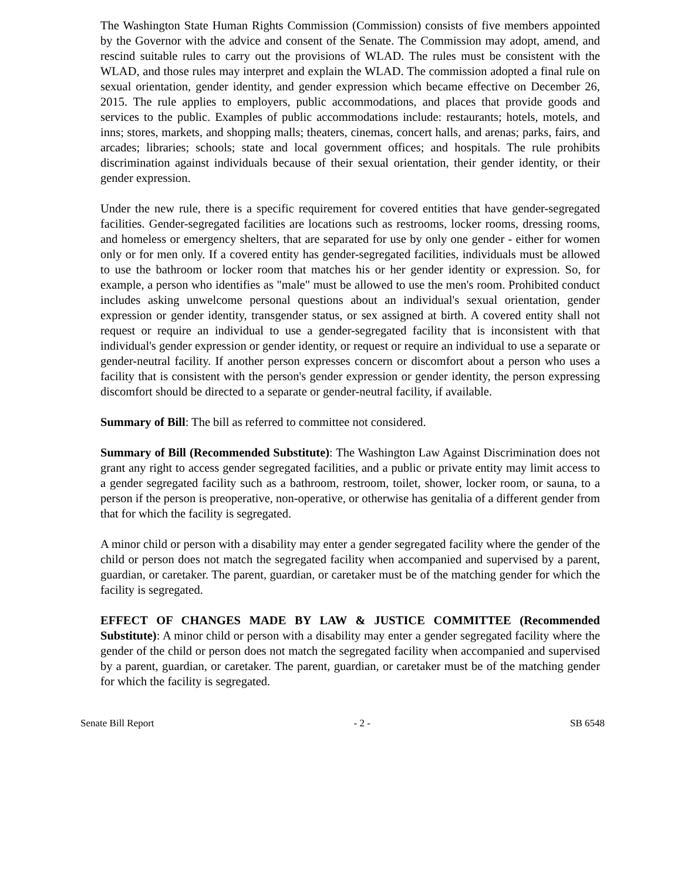The Washington State Human Rights Commission (Commission) consists of five members appointed by the Governor with the advice and consent of the Senate. The Commission may adopt, amend, and rescind suitable rules to carry out the provisions of WLAD. The rules must be consistent with the WLAD, and those rules may interpret and explain the WLAD. The commission adopted a final rule on sexual orientation, gender identity, and gender expression which became effective on December 26, 2015. The rule applies to employers, public accommodations, and places that provide goods and services to the public. Examples of public accommodations include: restaurants; hotels, motels, and inns; stores, markets, and shopping malls; theaters, cinemas, concert halls, and arenas; parks, fairs, and arcades; libraries; schools; state and local government offices; and hospitals. The rule prohibits discrimination against individuals because of their sexual orientation, their gender identity, or their gender expression.
Under the new rule, there is a specific requirement for covered entities that have gender-segregated facilities. Gender-segregated facilities are locations such as restrooms, locker rooms, dressing rooms, and homeless or emergency shelters, that are separated for use by only one gender - either for women only or for men only. If a covered entity has gender-segregated facilities, individuals must be allowed to use the bathroom or locker room that matches his or her gender identity or expression. So, for example, a person who identifies as "male" must be allowed to use the men's room. Prohibited conduct includes asking unwelcome personal questions about an individual's sexual orientation, gender expression or gender identity, transgender status, or sex assigned at birth. A covered entity shall not request or require an individual to use a gender-segregated facility that is inconsistent with that individual's gender expression or gender identity, or request or require an individual to use a separate or gender-neutral facility. If another person expresses concern or discomfort about a person who uses a facility that is consistent with the person's gender expression or gender identity, the person expressing discomfort should be directed to a separate or gender-neutral facility, if available.
Summary of Bill: The bill as referred to committee not considered.
Summary of Bill (Recommended Substitute): The Washington Law Against Discrimination does not grant any right to access gender segregated facilities, and a public or private entity may limit access to a gender segregated facility such as a bathroom, restroom, toilet, shower, locker room, or sauna, to a person if the person is preoperative, non-operative, or otherwise has genitalia of a different gender from that for which the facility is segregated.
A minor child or person with a disability may enter a gender segregated facility where the gender of the child or person does not match the segregated facility when accompanied and supervised by a parent, guardian, or caretaker. The parent, guardian, or caretaker must be of the matching gender for which the facility is segregated.
EFFECT OF CHANGES MADE BY LAW & JUSTICE COMMITTEE (Recommended Substitute): A minor child or person with a disability may enter a gender segregated facility where the gender of the child or person does not match the segregated facility when accompanied and supervised by a parent, guardian, or caretaker. The parent, guardian, or caretaker must be of the matching gender for which the facility is segregated.
Senate Bill Report - 2 - SB 6548